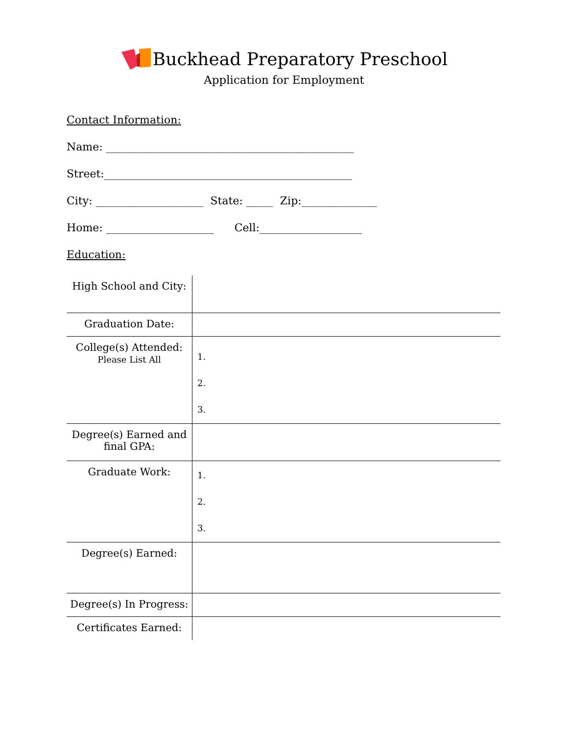Buckhead Preparatory Preschool
Application for Employment
Contact Information:
Name: ______________________________________________
Street:______________________________________________
City: ____________________ State: _____ Zip:______________
Home: ____________________ Cell:___________________
Education:
| High School and City: | |
| Graduation Date: | |
| College(s) Attended: Please List All | 1. 2. 3. |
| Degree(s) Earned and final GPA: | |
| Graduate Work: | 1. 2. 3. |
| Degree(s) Earned: | |
| Degree(s) In Progress: | |
| Certificates Earned: | |